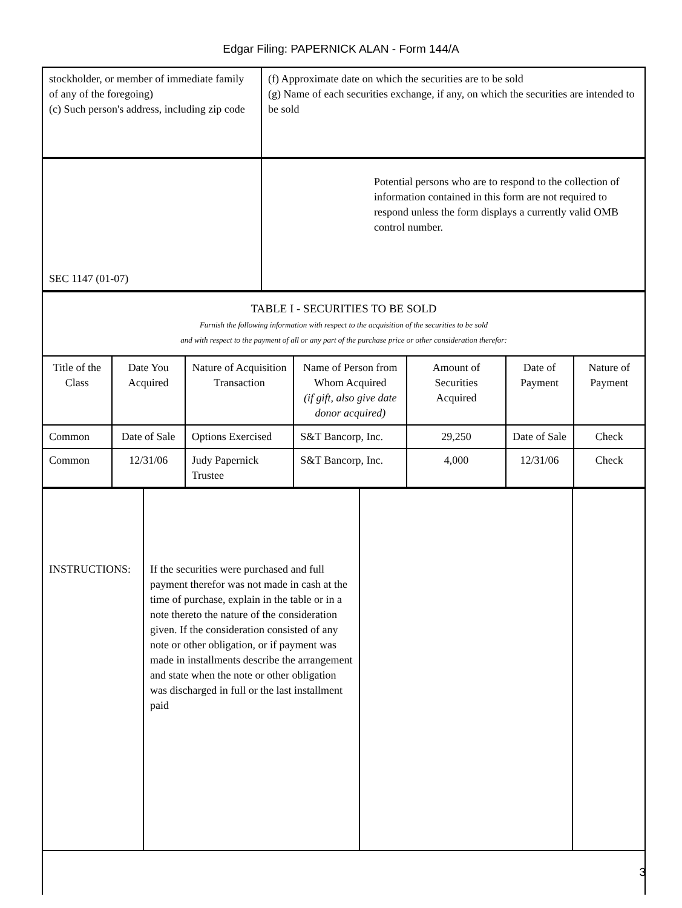Edgar Filing: PAPERNICK ALAN - Form 144/A
| stockholder, or member of immediate family of any of the foregoing) (c) Such person's address, including zip code | (f) Approximate date on which the securities are to be sold (g) Name of each securities exchange, if any, on which the securities are intended to be sold |
| SEC 1147 (01-07) | Potential persons who are to respond to the collection of information contained in this form are not required to respond unless the form displays a currently valid OMB control number. |
| TABLE I - SECURITIES TO BE SOLD Furnish the following information with respect to the acquisition of the securities to be sold and with respect to the payment of all or any part of the purchase price or other consideration therefor: | | | | | | |
| Title of the Class | Date You Acquired | Nature of Acquisition Transaction | Name of Person from Whom Acquired (if gift, also give date donor acquired) | Amount of Securities Acquired | Date of Payment | Nature of Payment |
| Common | Date of Sale | Options Exercised | S&T Bancorp, Inc. | 29,250 | Date of Sale | Check |
| Common | 12/31/06 | Judy Papernick Trustee | S&T Bancorp, Inc. | 4,000 | 12/31/06 | Check |
| INSTRUCTIONS: | If the securities were purchased and full payment therefor was not made in cash at the time of purchase, explain in the table or in a note thereto the nature of the consideration given. If the consideration consisted of any note or other obligation, or if payment was made in installments describe the arrangement and state when the note or other obligation was discharged in full or the last installment paid | | |
3